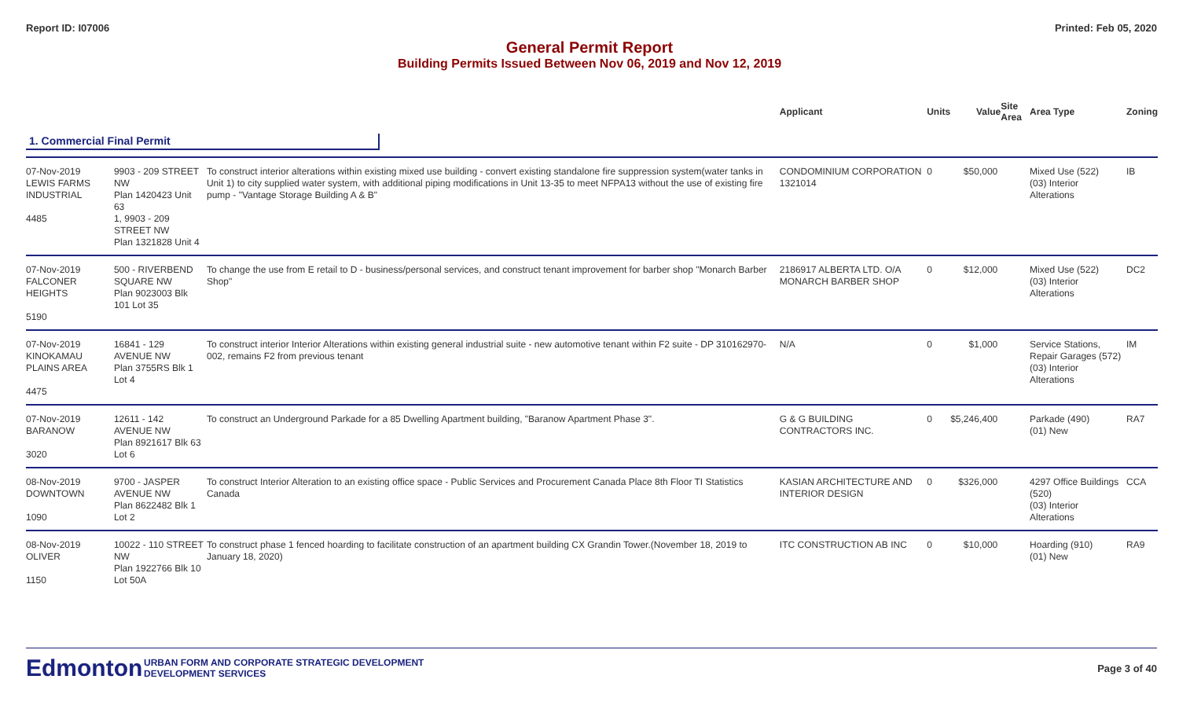Report ID: I07006 Printed: Feb 05, 2020
General Permit Report
Building Permits Issued Between Nov 06, 2019 and Nov 12, 2019
| | | | Applicant | Units | Value | Site Area | Area Type | Zoning |
| --- | --- | --- | --- | --- | --- | --- | --- | --- |
| 1. Commercial Final Permit | | | | | | | | |
| 07-Nov-2019 LEWIS FARMS INDUSTRIAL 4485 | 9903 - 209 STREET NW Plan 1420423 Unit 63 1, 9903 - 209 STREET NW Plan 1321828 Unit 4 | To construct interior alterations within existing mixed use building - convert existing standalone fire suppression system(water tanks in Unit 1) to city supplied water system, with additional piping modifications in Unit 13-35 to meet NFPA13 without the use of existing fire pump - "Vantage Storage Building A & B" | CONDOMINIUM CORPORATION 1321014 | 0 | $50,000 | | Mixed Use (522) (03) Interior Alterations | IB |
| 07-Nov-2019 FALCONER HEIGHTS 5190 | 500 - RIVERBEND SQUARE NW Plan 9023003 Blk 101 Lot 35 | To change the use from E retail to D - business/personal services, and construct tenant improvement for barber shop "Monarch Barber Shop" | 2186917 ALBERTA LTD. O/A MONARCH BARBER SHOP | 0 | $12,000 | | Mixed Use (522) (03) Interior Alterations | DC2 |
| 07-Nov-2019 KINOKAMAU PLAINS AREA 4475 | 16841 - 129 AVENUE NW Plan 3755RS Blk 1 Lot 4 | To construct interior Interior Alterations within existing general industrial suite - new automotive tenant within F2 suite - DP 310162970-002, remains F2 from previous tenant | N/A | 0 | $1,000 | | Service Stations, Repair Garages (572) (03) Interior Alterations | IM |
| 07-Nov-2019 BARANOW 3020 | 12611 - 142 AVENUE NW Plan 8921617 Blk 63 Lot 6 | To construct an Underground Parkade for a 85 Dwelling Apartment building, "Baranow Apartment Phase 3". | G & G BUILDING CONTRACTORS INC. | 0 | $5,246,400 | | Parkade (490) (01) New | RA7 |
| 08-Nov-2019 DOWNTOWN 1090 | 9700 - JASPER AVENUE NW Plan 8622482 Blk 1 Lot 2 | To construct Interior Alteration to an existing office space - Public Services and Procurement Canada Place 8th Floor TI Statistics Canada | KASIAN ARCHITECTURE AND INTERIOR DESIGN | 0 | $326,000 | | 4297 Office Buildings (520) (03) Interior Alterations | CCA |
| 08-Nov-2019 OLIVER 1150 | 10022 - 110 STREET NW Plan 1922766 Blk 10 Lot 50A | To construct phase 1 fenced hoarding to facilitate construction of an apartment building CX Grandin Tower.(November 18, 2019 to January 18, 2020) | ITC CONSTRUCTION AB INC | 0 | $10,000 | | Hoarding (910) (01) New | RA9 |
Edmonton
URBAN FORM AND CORPORATE STRATEGIC DEVELOPMENT
DEVELOPMENT SERVICES
Page 3 of 40